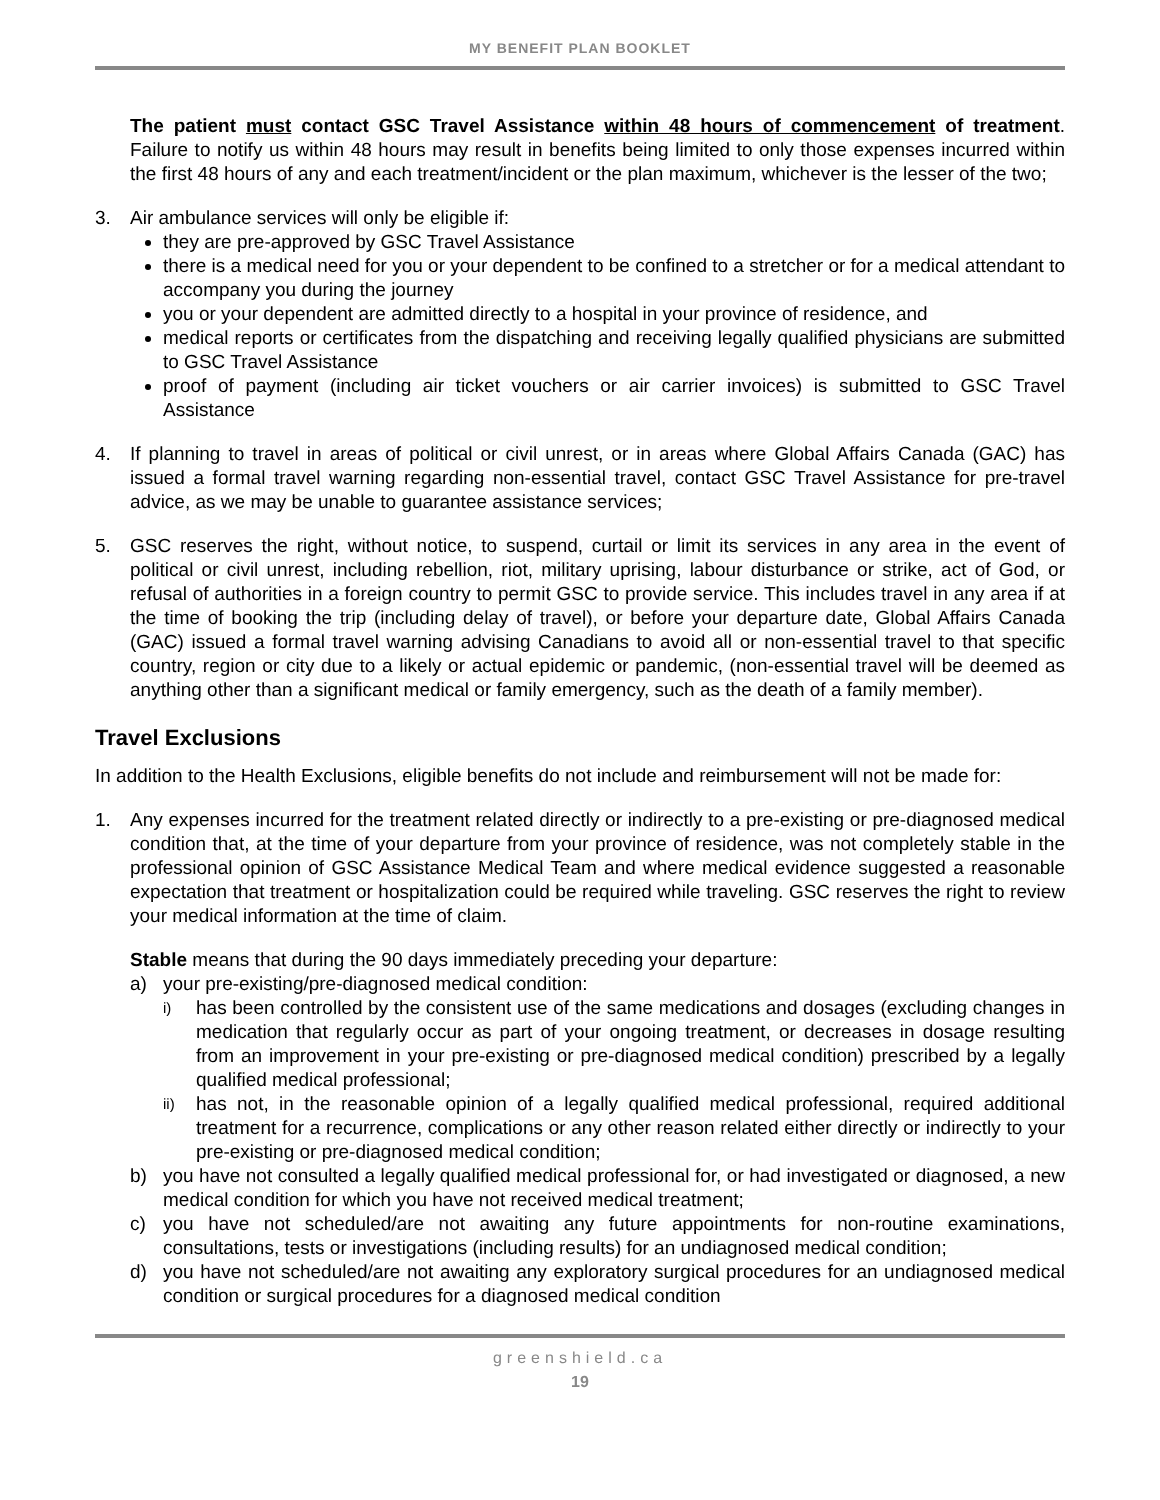MY BENEFIT PLAN BOOKLET
The patient must contact GSC Travel Assistance within 48 hours of commencement of treatment. Failure to notify us within 48 hours may result in benefits being limited to only those expenses incurred within the first 48 hours of any and each treatment/incident or the plan maximum, whichever is the lesser of the two;
3. Air ambulance services will only be eligible if:
they are pre-approved by GSC Travel Assistance
there is a medical need for you or your dependent to be confined to a stretcher or for a medical attendant to accompany you during the journey
you or your dependent are admitted directly to a hospital in your province of residence, and
medical reports or certificates from the dispatching and receiving legally qualified physicians are submitted to GSC Travel Assistance
proof of payment (including air ticket vouchers or air carrier invoices) is submitted to GSC Travel Assistance
4. If planning to travel in areas of political or civil unrest, or in areas where Global Affairs Canada (GAC) has issued a formal travel warning regarding non-essential travel, contact GSC Travel Assistance for pre-travel advice, as we may be unable to guarantee assistance services;
5. GSC reserves the right, without notice, to suspend, curtail or limit its services in any area in the event of political or civil unrest, including rebellion, riot, military uprising, labour disturbance or strike, act of God, or refusal of authorities in a foreign country to permit GSC to provide service. This includes travel in any area if at the time of booking the trip (including delay of travel), or before your departure date, Global Affairs Canada (GAC) issued a formal travel warning advising Canadians to avoid all or non-essential travel to that specific country, region or city due to a likely or actual epidemic or pandemic, (non-essential travel will be deemed as anything other than a significant medical or family emergency, such as the death of a family member).
Travel Exclusions
In addition to the Health Exclusions, eligible benefits do not include and reimbursement will not be made for:
1. Any expenses incurred for the treatment related directly or indirectly to a pre-existing or pre-diagnosed medical condition that, at the time of your departure from your province of residence, was not completely stable in the professional opinion of GSC Assistance Medical Team and where medical evidence suggested a reasonable expectation that treatment or hospitalization could be required while traveling. GSC reserves the right to review your medical information at the time of claim.
Stable means that during the 90 days immediately preceding your departure:
a) your pre-existing/pre-diagnosed medical condition:
i)
has been controlled by the consistent use of the same medications and dosages (excluding changes in medication that regularly occur as part of your ongoing treatment, or decreases in dosage resulting from an improvement in your pre-existing or pre-diagnosed medical condition) prescribed by a legally qualified medical professional;
ii)
has not, in the reasonable opinion of a legally qualified medical professional, required additional treatment for a recurrence, complications or any other reason related either directly or indirectly to your pre-existing or pre-diagnosed medical condition;
b) you have not consulted a legally qualified medical professional for, or had investigated or diagnosed, a new medical condition for which you have not received medical treatment;
c) you have not scheduled/are not awaiting any future appointments for non-routine examinations, consultations, tests or investigations (including results) for an undiagnosed medical condition;
d) you have not scheduled/are not awaiting any exploratory surgical procedures for an undiagnosed medical condition or surgical procedures for a diagnosed medical condition
greenshield.ca
19